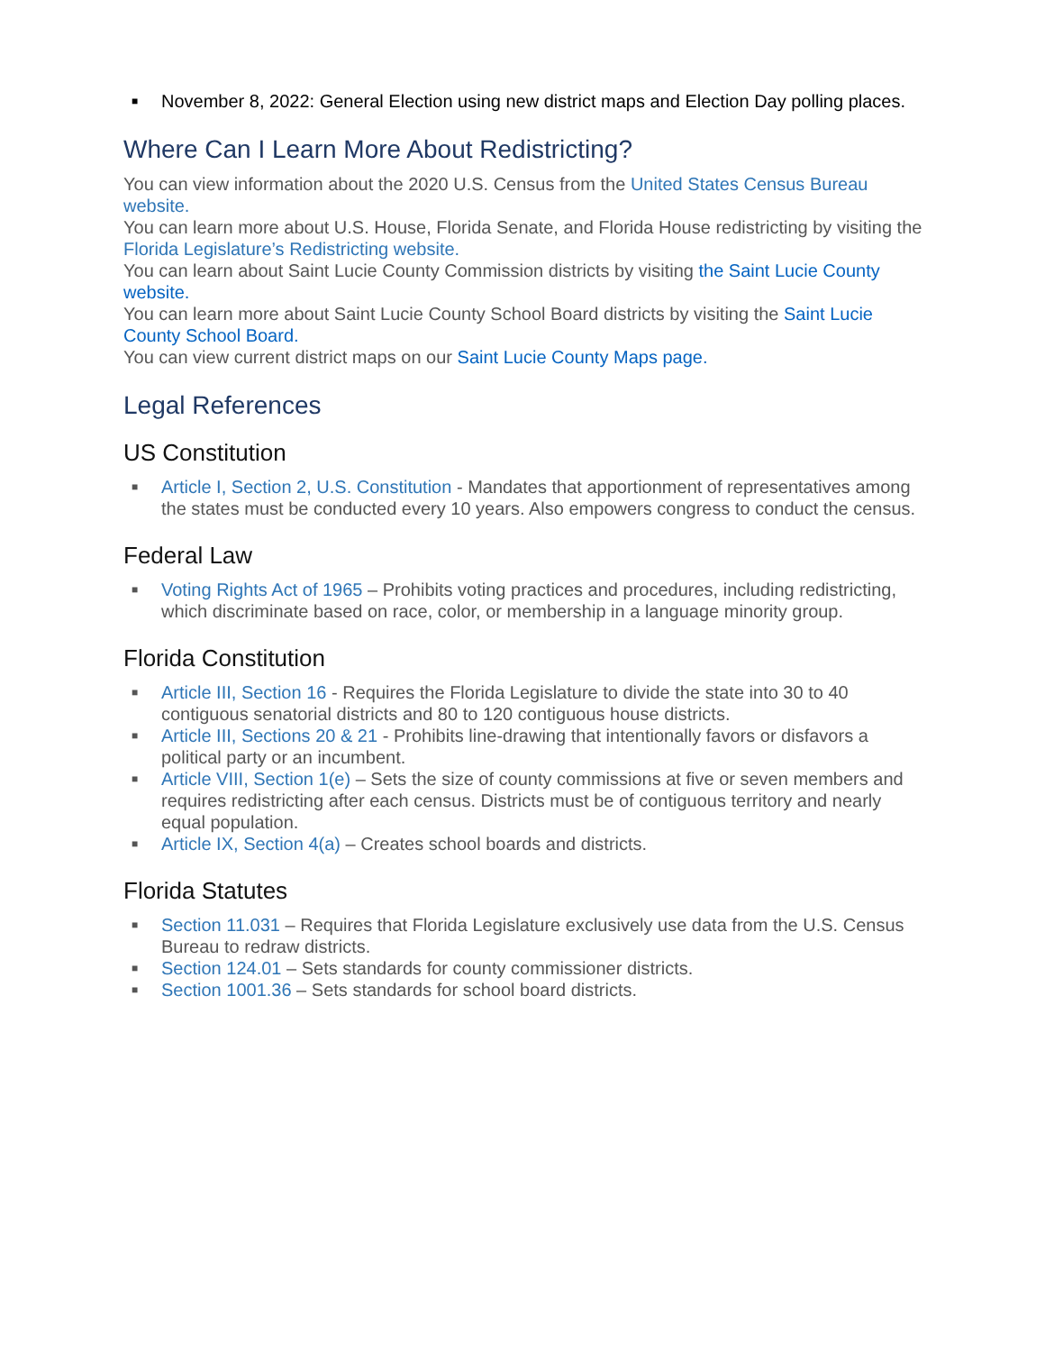■ November 8, 2022: General Election using new district maps and Election Day polling places.
Where Can I Learn More About Redistricting?
You can view information about the 2020 U.S. Census from the United States Census Bureau website.
You can learn more about U.S. House, Florida Senate, and Florida House redistricting by visiting the Florida Legislature’s Redistricting website.
You can learn about Saint Lucie County Commission districts by visiting the Saint Lucie County website.
You can learn more about Saint Lucie County School Board districts by visiting the Saint Lucie County School Board.
You can view current district maps on our Saint Lucie County Maps page.
Legal References
US Constitution
■ Article I, Section 2, U.S. Constitution - Mandates that apportionment of representatives among the states must be conducted every 10 years. Also empowers congress to conduct the census.
Federal Law
■ Voting Rights Act of 1965 – Prohibits voting practices and procedures, including redistricting, which discriminate based on race, color, or membership in a language minority group.
Florida Constitution
■ Article III, Section 16 - Requires the Florida Legislature to divide the state into 30 to 40 contiguous senatorial districts and 80 to 120 contiguous house districts.
■ Article III, Sections 20 & 21 - Prohibits line-drawing that intentionally favors or disfavors a political party or an incumbent.
■ Article VIII, Section 1(e) – Sets the size of county commissions at five or seven members and requires redistricting after each census. Districts must be of contiguous territory and nearly equal population.
■ Article IX, Section 4(a) – Creates school boards and districts.
Florida Statutes
■ Section 11.031 – Requires that Florida Legislature exclusively use data from the U.S. Census Bureau to redraw districts.
■ Section 124.01 – Sets standards for county commissioner districts.
■ Section 1001.36 – Sets standards for school board districts.